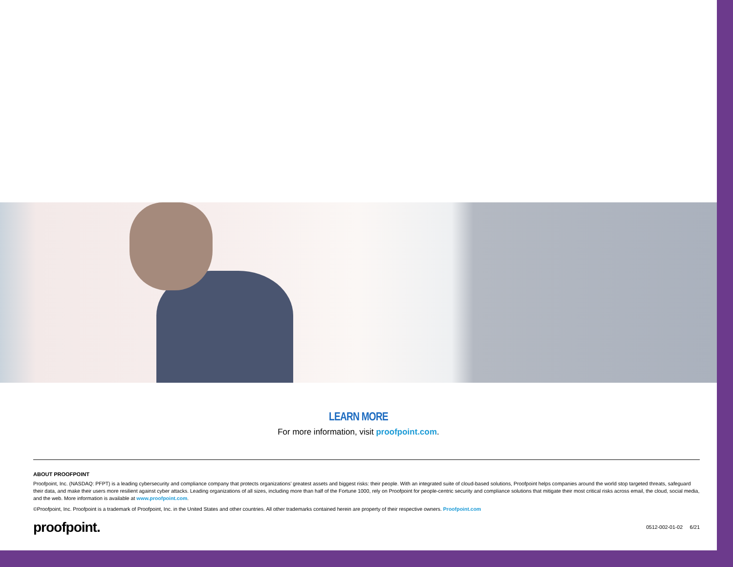LEARN MORE
For more information, visit proofpoint.com.
ABOUT PROOFPOINT
Proofpoint, Inc. (NASDAQ: PFPT) is a leading cybersecurity and compliance company that protects organizations’ greatest assets and biggest risks: their people. With an integrated suite of cloud-based solutions, Proofpoint helps companies around the world stop targeted threats, safeguard their data, and make their users more resilient against cyber attacks. Leading organizations of all sizes, including more than half of the Fortune 1000, rely on Proofpoint for people-centric security and compliance solutions that mitigate their most critical risks across email, the cloud, social media, and the web. More information is available at www.proofpoint.com.
©Proofpoint, Inc. Proofpoint is a trademark of Proofpoint, Inc. in the United States and other countries. All other trademarks contained herein are property of their respective owners. Proofpoint.com
proofpoint. 0512-002-01-02 6/21